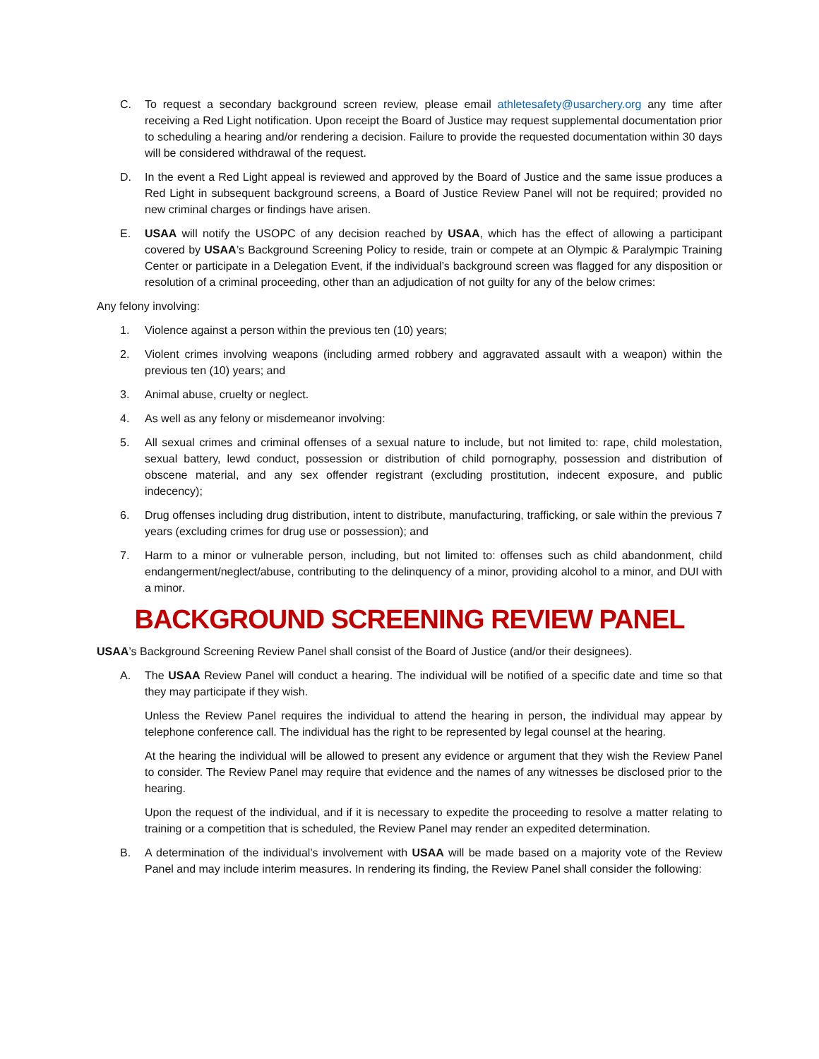C. To request a secondary background screen review, please email athletesafety@usarchery.org any time after receiving a Red Light notification. Upon receipt the Board of Justice may request supplemental documentation prior to scheduling a hearing and/or rendering a decision. Failure to provide the requested documentation within 30 days will be considered withdrawal of the request.
D. In the event a Red Light appeal is reviewed and approved by the Board of Justice and the same issue produces a Red Light in subsequent background screens, a Board of Justice Review Panel will not be required; provided no new criminal charges or findings have arisen.
E. USAA will notify the USOPC of any decision reached by USAA, which has the effect of allowing a participant covered by USAA’s Background Screening Policy to reside, train or compete at an Olympic & Paralympic Training Center or participate in a Delegation Event, if the individual’s background screen was flagged for any disposition or resolution of a criminal proceeding, other than an adjudication of not guilty for any of the below crimes:
Any felony involving:
1. Violence against a person within the previous ten (10) years;
2. Violent crimes involving weapons (including armed robbery and aggravated assault with a weapon) within the previous ten (10) years; and
3. Animal abuse, cruelty or neglect.
4. As well as any felony or misdemeanor involving:
5. All sexual crimes and criminal offenses of a sexual nature to include, but not limited to: rape, child molestation, sexual battery, lewd conduct, possession or distribution of child pornography, possession and distribution of obscene material, and any sex offender registrant (excluding prostitution, indecent exposure, and public indecency);
6. Drug offenses including drug distribution, intent to distribute, manufacturing, trafficking, or sale within the previous 7 years (excluding crimes for drug use or possession); and
7. Harm to a minor or vulnerable person, including, but not limited to: offenses such as child abandonment, child endangerment/neglect/abuse, contributing to the delinquency of a minor, providing alcohol to a minor, and DUI with a minor.
BACKGROUND SCREENING REVIEW PANEL
USAA’s Background Screening Review Panel shall consist of the Board of Justice (and/or their designees).
A. The USAA Review Panel will conduct a hearing. The individual will be notified of a specific date and time so that they may participate if they wish.
Unless the Review Panel requires the individual to attend the hearing in person, the individual may appear by telephone conference call. The individual has the right to be represented by legal counsel at the hearing.
At the hearing the individual will be allowed to present any evidence or argument that they wish the Review Panel to consider. The Review Panel may require that evidence and the names of any witnesses be disclosed prior to the hearing.
Upon the request of the individual, and if it is necessary to expedite the proceeding to resolve a matter relating to training or a competition that is scheduled, the Review Panel may render an expedited determination.
B. A determination of the individual’s involvement with USAA will be made based on a majority vote of the Review Panel and may include interim measures. In rendering its finding, the Review Panel shall consider the following: